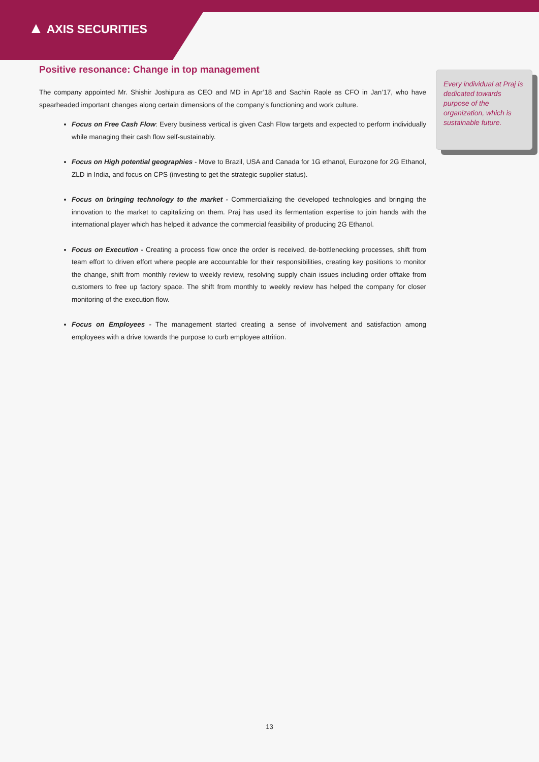▲ AXIS SECURITIES
Positive resonance: Change in top management
The company appointed Mr. Shishir Joshipura as CEO and MD in Apr’18 and Sachin Raole as CFO in Jan’17, who have spearheaded important changes along certain dimensions of the company’s functioning and work culture.
Focus on Free Cash Flow: Every business vertical is given Cash Flow targets and expected to perform individually while managing their cash flow self-sustainably.
Focus on High potential geographies - Move to Brazil, USA and Canada for 1G ethanol, Eurozone for 2G Ethanol, ZLD in India, and focus on CPS (investing to get the strategic supplier status).
Focus on bringing technology to the market - Commercializing the developed technologies and bringing the innovation to the market to capitalizing on them. Praj has used its fermentation expertise to join hands with the international player which has helped it advance the commercial feasibility of producing 2G Ethanol.
Focus on Execution - Creating a process flow once the order is received, de-bottlenecking processes, shift from team effort to driven effort where people are accountable for their responsibilities, creating key positions to monitor the change, shift from monthly review to weekly review, resolving supply chain issues including order offtake from customers to free up factory space. The shift from monthly to weekly review has helped the company for closer monitoring of the execution flow.
Focus on Employees - The management started creating a sense of involvement and satisfaction among employees with a drive towards the purpose to curb employee attrition.
Every individual at Praj is dedicated towards purpose of the organization, which is sustainable future.
13